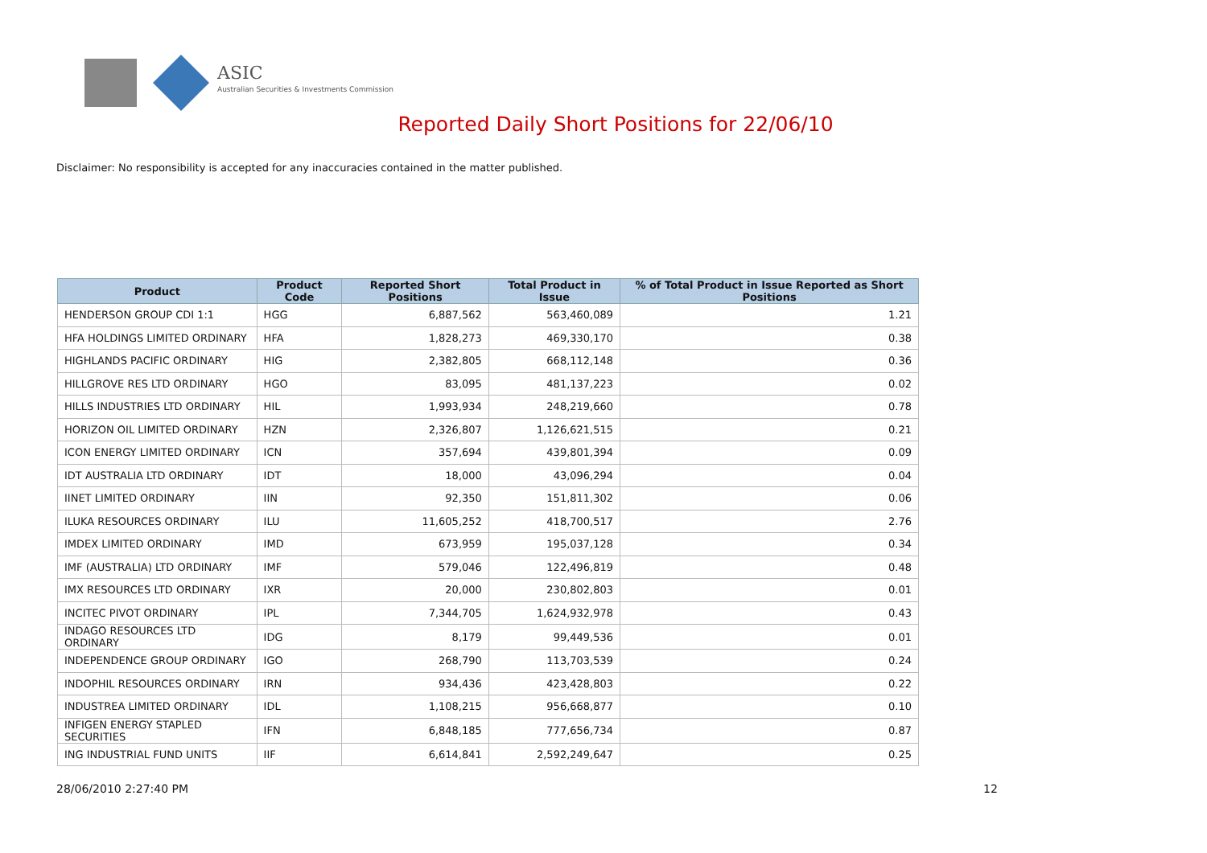ASIC
Australian Securities & Investments Commission
Reported Daily Short Positions for 22/06/10
Disclaimer: No responsibility is accepted for any inaccuracies contained in the matter published.
| Product | Product Code | Reported Short Positions | Total Product in Issue | % of Total Product in Issue Reported as Short Positions |
| --- | --- | --- | --- | --- |
| HENDERSON GROUP CDI 1:1 | HGG | 6,887,562 | 563,460,089 | 1.21 |
| HFA HOLDINGS LIMITED ORDINARY | HFA | 1,828,273 | 469,330,170 | 0.38 |
| HIGHLANDS PACIFIC ORDINARY | HIG | 2,382,805 | 668,112,148 | 0.36 |
| HILLGROVE RES LTD ORDINARY | HGO | 83,095 | 481,137,223 | 0.02 |
| HILLS INDUSTRIES LTD ORDINARY | HIL | 1,993,934 | 248,219,660 | 0.78 |
| HORIZON OIL LIMITED ORDINARY | HZN | 2,326,807 | 1,126,621,515 | 0.21 |
| ICON ENERGY LIMITED ORDINARY | ICN | 357,694 | 439,801,394 | 0.09 |
| IDT AUSTRALIA LTD ORDINARY | IDT | 18,000 | 43,096,294 | 0.04 |
| IINET LIMITED ORDINARY | IIN | 92,350 | 151,811,302 | 0.06 |
| ILUKA RESOURCES ORDINARY | ILU | 11,605,252 | 418,700,517 | 2.76 |
| IMDEX LIMITED ORDINARY | IMD | 673,959 | 195,037,128 | 0.34 |
| IMF (AUSTRALIA) LTD ORDINARY | IMF | 579,046 | 122,496,819 | 0.48 |
| IMX RESOURCES LTD ORDINARY | IXR | 20,000 | 230,802,803 | 0.01 |
| INCITEC PIVOT ORDINARY | IPL | 7,344,705 | 1,624,932,978 | 0.43 |
| INDAGO RESOURCES LTD ORDINARY | IDG | 8,179 | 99,449,536 | 0.01 |
| INDEPENDENCE GROUP ORDINARY | IGO | 268,790 | 113,703,539 | 0.24 |
| INDOPHIL RESOURCES ORDINARY | IRN | 934,436 | 423,428,803 | 0.22 |
| INDUSTREA LIMITED ORDINARY | IDL | 1,108,215 | 956,668,877 | 0.10 |
| INFIGEN ENERGY STAPLED SECURITIES | IFN | 6,848,185 | 777,656,734 | 0.87 |
| ING INDUSTRIAL FUND UNITS | IIF | 6,614,841 | 2,592,249,647 | 0.25 |
28/06/2010 2:27:40 PM 12